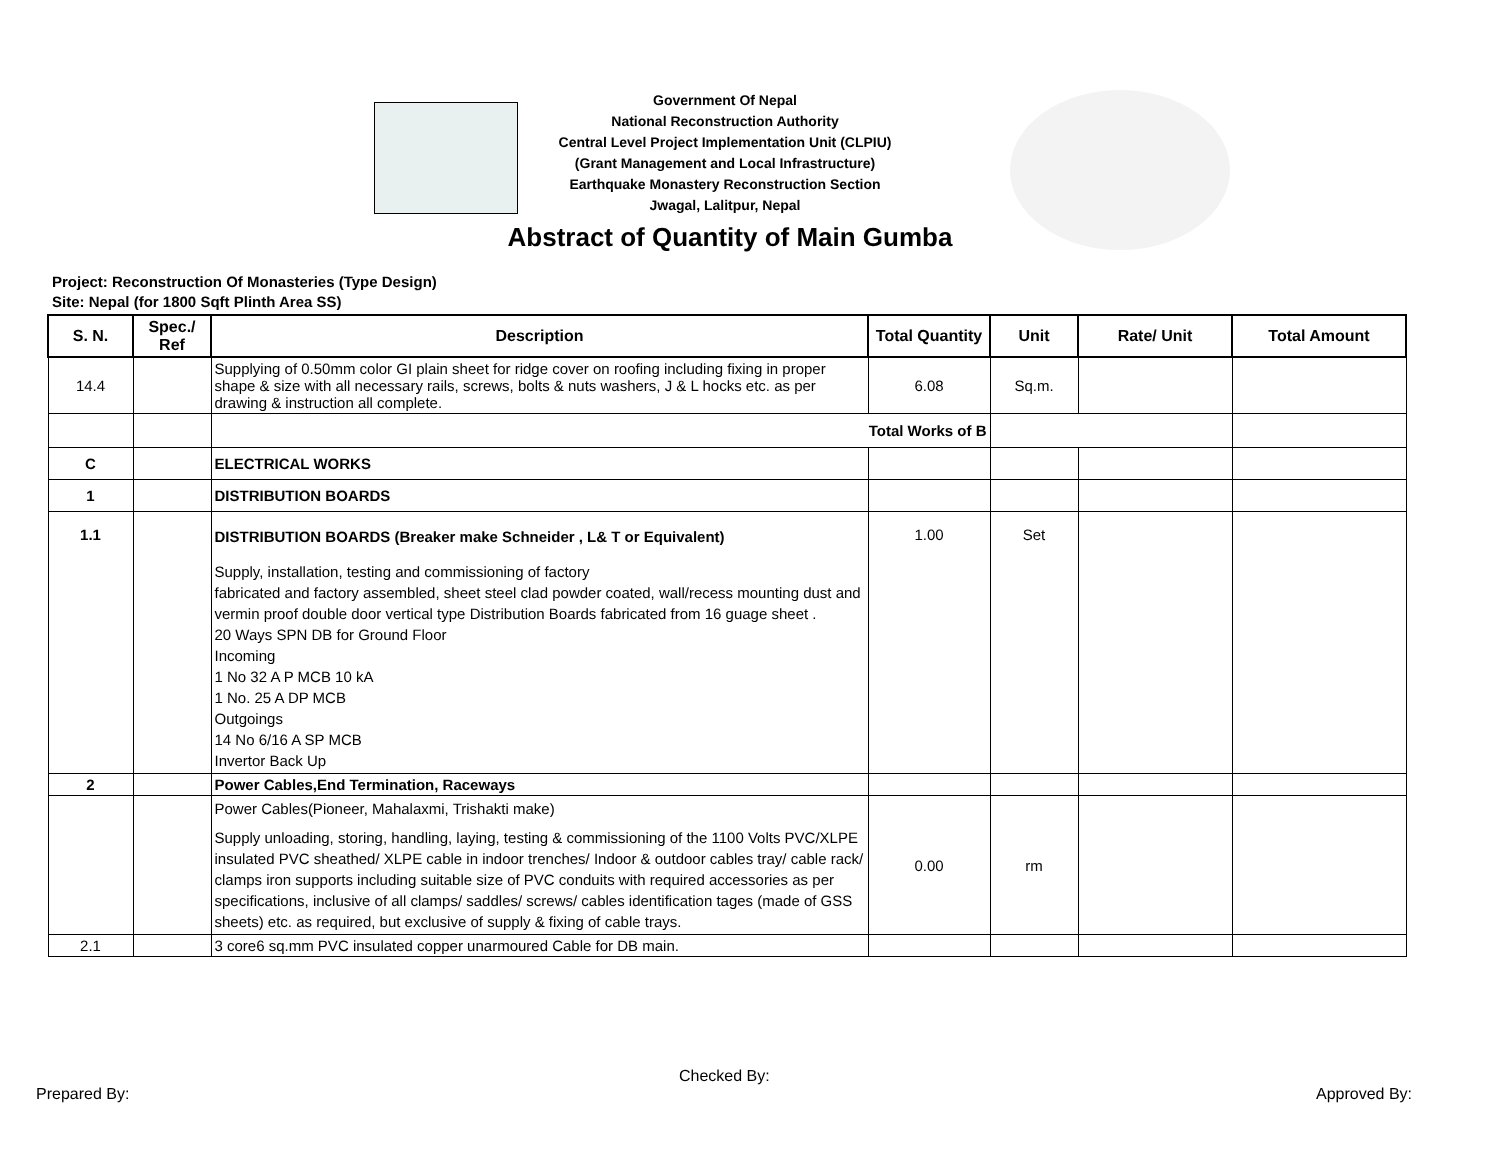Government Of Nepal
National Reconstruction Authority
Central Level Project Implementation Unit (CLPIU)
(Grant Management and Local Infrastructure)
Earthquake Monastery Reconstruction Section
Jwagal, Lalitpur, Nepal
Abstract of Quantity of Main Gumba
Project: Reconstruction Of Monasteries (Type Design)
Site: Nepal (for 1800 Sqft Plinth Area SS)
| S. N. | Spec./ Ref | Description | Total Quantity | Unit | Rate/ Unit | Total Amount |
| --- | --- | --- | --- | --- | --- | --- |
| 14.4 | | Supplying of 0.50mm color GI plain sheet for ridge cover on roofing including fixing in proper shape & size with all necessary rails, screws, bolts & nuts washers, J & L hocks etc. as per drawing & instruction all complete. | 6.08 | Sq.m. | | |
| | | Total Works of B | | | | |
| C | | ELECTRICAL WORKS | | | | |
| 1 | | DISTRIBUTION BOARDS | | | | |
| 1.1 | | DISTRIBUTION BOARDS (Breaker make Schneider , L& T or Equivalent) Supply, installation, testing and commissioning of factory fabricated and factory assembled, sheet steel clad powder coated, wall/recess mounting dust and vermin proof double door vertical type Distribution Boards fabricated from 16 guage sheet . 20 Ways SPN DB for Ground Floor Incoming 1 No 32 A P MCB 10 kA 1 No. 25 A DP MCB Outgoings 14 No 6/16 A SP MCB Invertor Back Up | 1.00 | Set | | |
| 2 | | Power Cables,End Termination, Raceways | | | | |
| | | Power Cables(Pioneer, Mahalaxmi, Trishakti make) Supply unloading, storing, handling, laying, testing & commissioning of the 1100 Volts PVC/XLPE insulated PVC sheathed/ XLPE cable in indoor trenches/ Indoor & outdoor cables tray/ cable rack/ clamps iron supports including suitable size of PVC conduits with required accessories as per specifications, inclusive of all clamps/ saddles/ screws/ cables identification tages (made of GSS sheets) etc. as required, but exclusive of supply & fixing of cable trays. | 0.00 | rm | | |
| 2.1 | | 3 core6 sq.mm PVC insulated copper unarmoured Cable for DB main. | | | | |
Prepared By:
Checked By:
Approved By: